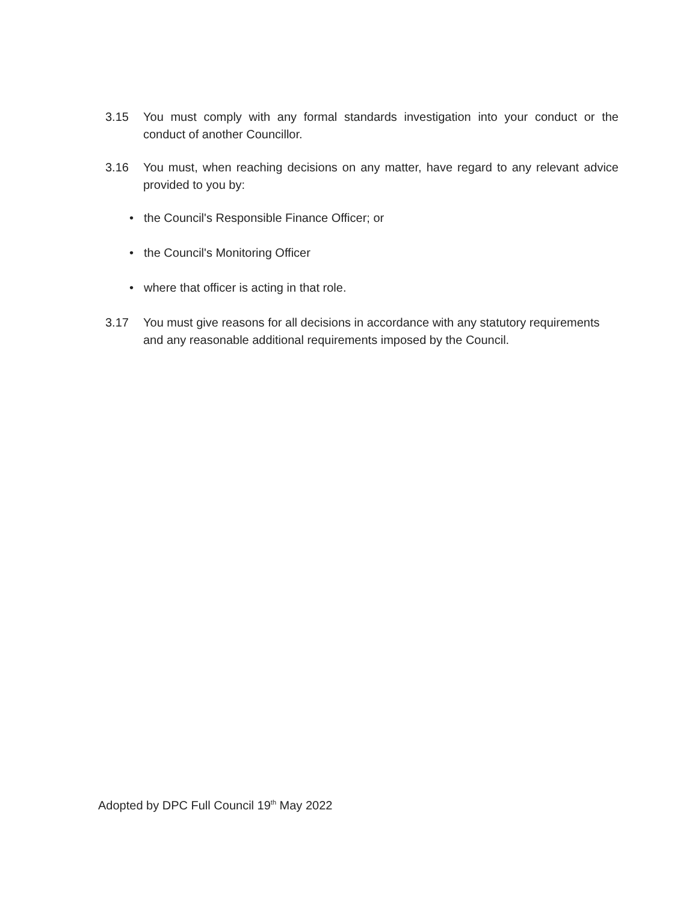3.15 You must comply with any formal standards investigation into your conduct or the conduct of another Councillor.
3.16 You must, when reaching decisions on any matter, have regard to any relevant advice provided to you by:
• the Council's Responsible Finance Officer; or
• the Council's Monitoring Officer
• where that officer is acting in that role.
3.17 You must give reasons for all decisions in accordance with any statutory requirements and any reasonable additional requirements imposed by the Council.
Adopted by DPC Full Council 19<sup>th</sup> May 2022